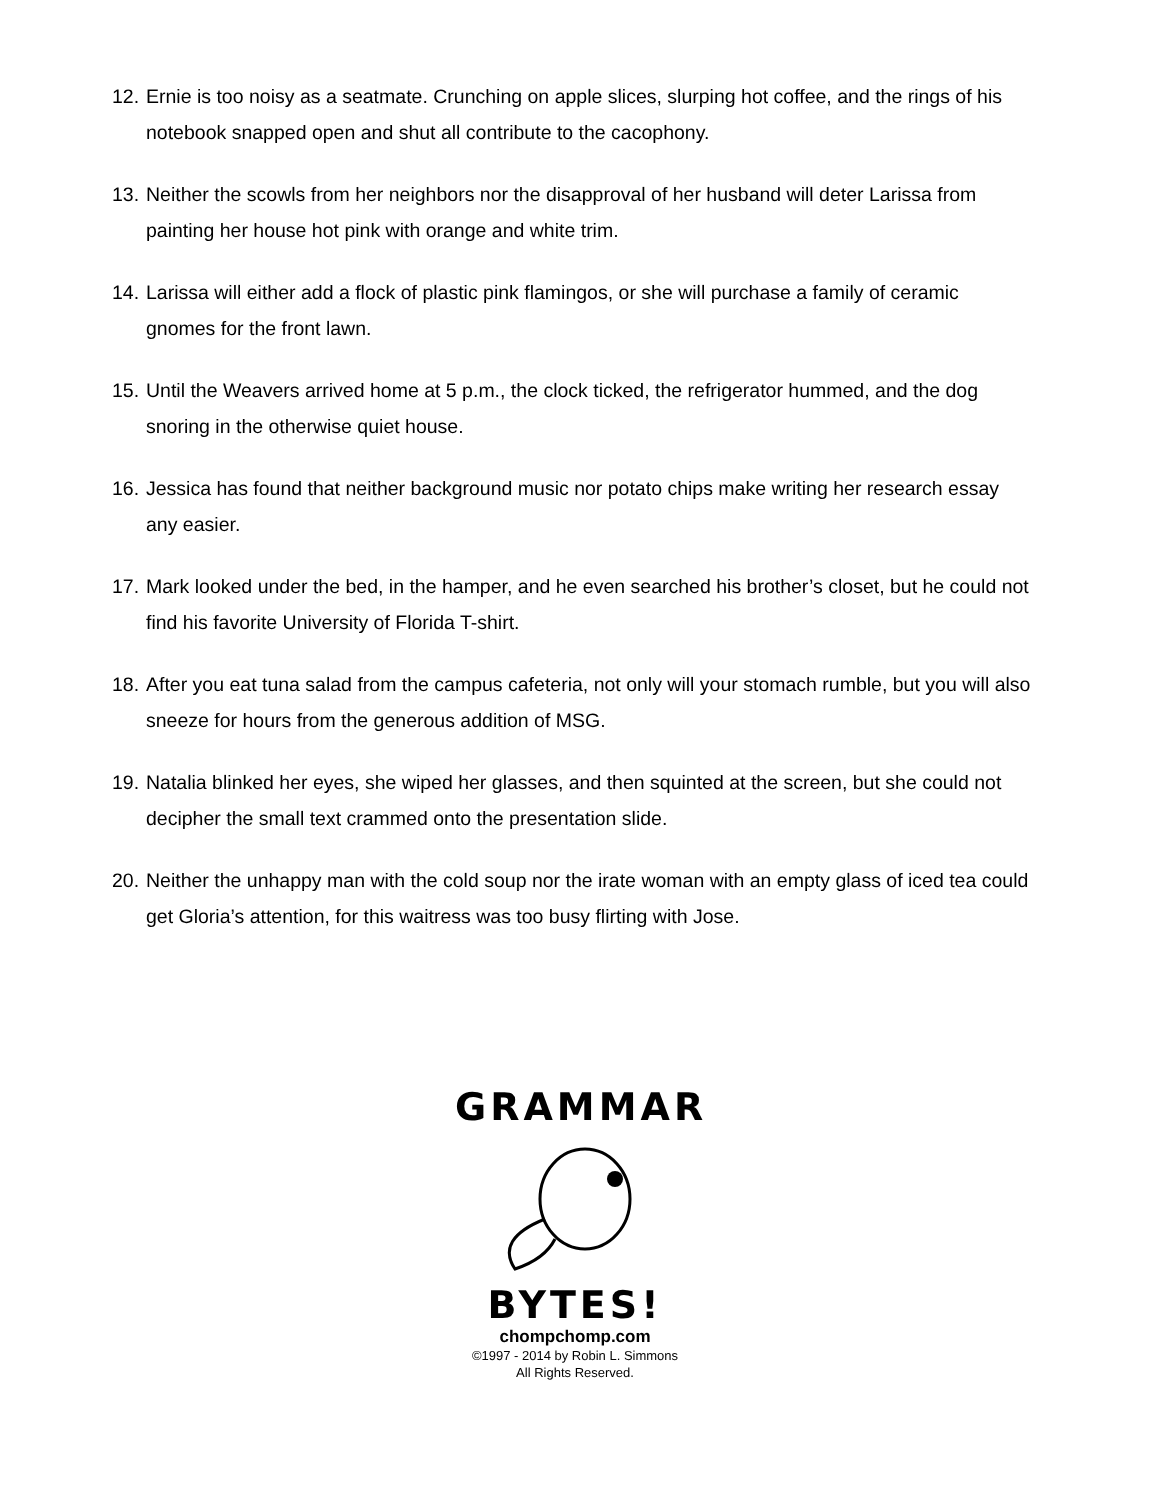12. Ernie is too noisy as a seatmate. Crunching on apple slices, slurping hot coffee, and the rings of his notebook snapped open and shut all contribute to the cacophony.
13. Neither the scowls from her neighbors nor the disapproval of her husband will deter Larissa from painting her house hot pink with orange and white trim.
14. Larissa will either add a flock of plastic pink flamingos, or she will purchase a family of ceramic gnomes for the front lawn.
15. Until the Weavers arrived home at 5 p.m., the clock ticked, the refrigerator hummed, and the dog snoring in the otherwise quiet house.
16. Jessica has found that neither background music nor potato chips make writing her research essay any easier.
17. Mark looked under the bed, in the hamper, and he even searched his brother’s closet, but he could not find his favorite University of Florida T-shirt.
18. After you eat tuna salad from the campus cafeteria, not only will your stomach rumble, but you will also sneeze for hours from the generous addition of MSG.
19. Natalia blinked her eyes, she wiped her glasses, and then squinted at the screen, but she could not decipher the small text crammed onto the presentation slide.
20. Neither the unhappy man with the cold soup nor the irate woman with an empty glass of iced tea could get Gloria’s attention, for this waitress was too busy flirting with Jose.
GRAMMAR
BYTES!
chompchomp.com
©1997 - 2014 by Robin L. Simmons
All Rights Reserved.